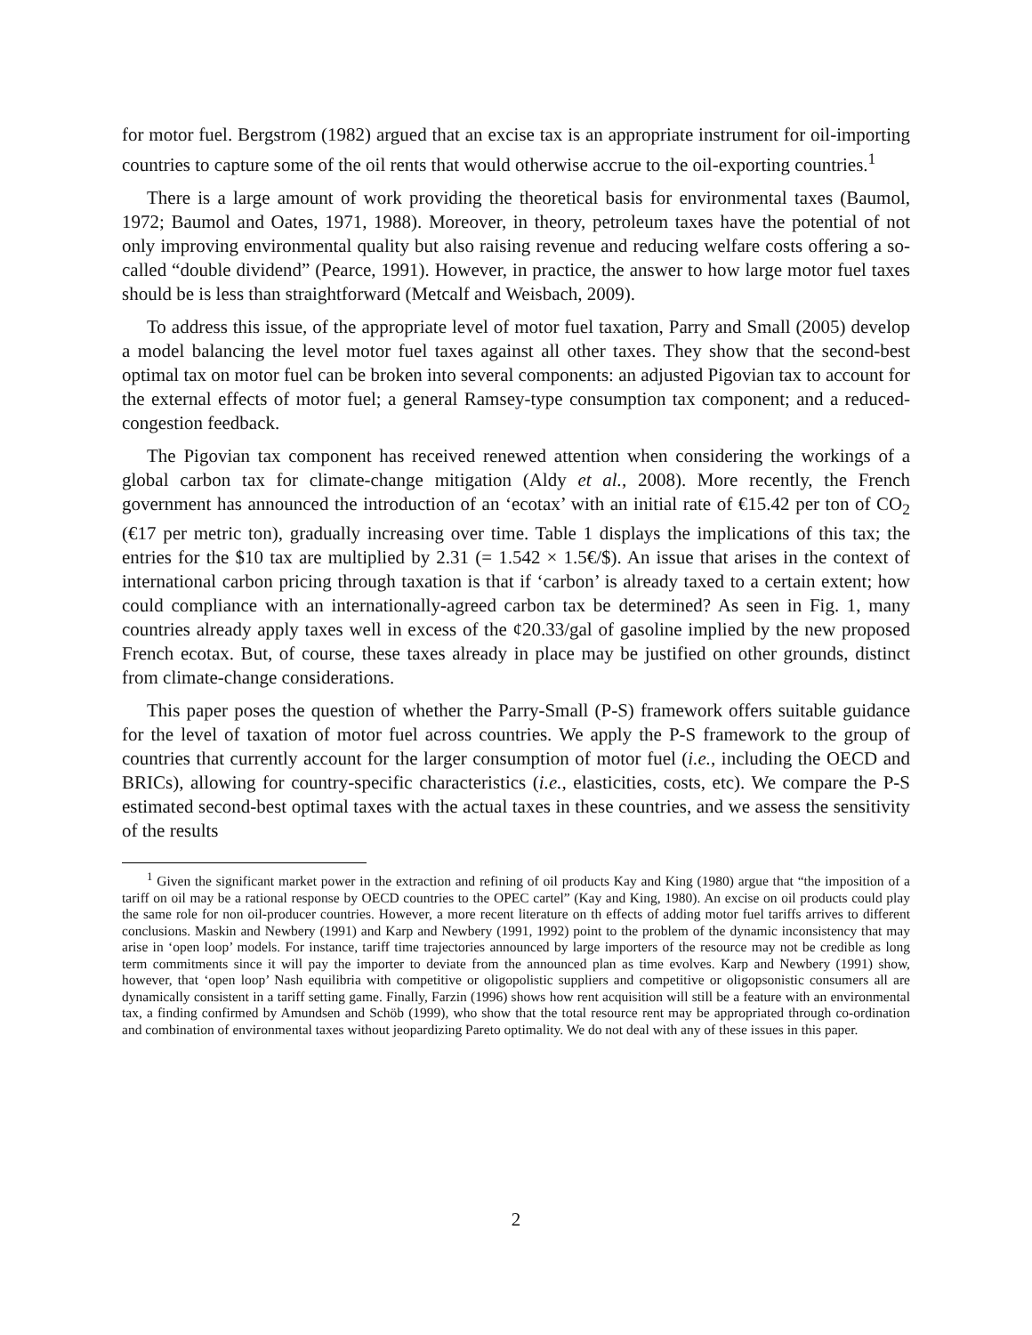for motor fuel. Bergstrom (1982) argued that an excise tax is an appropriate instrument for oil-importing countries to capture some of the oil rents that would otherwise accrue to the oil-exporting countries.<sup>1</sup>
There is a large amount of work providing the theoretical basis for environmental taxes (Baumol, 1972; Baumol and Oates, 1971, 1988). Moreover, in theory, petroleum taxes have the potential of not only improving environmental quality but also raising revenue and reducing welfare costs offering a so-called “double dividend” (Pearce, 1991). However, in practice, the answer to how large motor fuel taxes should be is less than straightforward (Metcalf and Weisbach, 2009).
To address this issue, of the appropriate level of motor fuel taxation, Parry and Small (2005) develop a model balancing the level motor fuel taxes against all other taxes. They show that the second-best optimal tax on motor fuel can be broken into several components: an adjusted Pigovian tax to account for the external effects of motor fuel; a general Ramsey-type consumption tax component; and a reduced-congestion feedback.
The Pigovian tax component has received renewed attention when considering the workings of a global carbon tax for climate-change mitigation (Aldy et al., 2008). More recently, the French government has announced the introduction of an ‘ecotax’ with an initial rate of €15.42 per ton of CO<sub>2</sub> (€17 per metric ton), gradually increasing over time. Table 1 displays the implications of this tax; the entries for the $10 tax are multiplied by 2.31 (= 1.542 × 1.5€/$). An issue that arises in the context of international carbon pricing through taxation is that if ‘carbon’ is already taxed to a certain extent; how could compliance with an internationally-agreed carbon tax be determined? As seen in Fig. 1, many countries already apply taxes well in excess of the ¢20.33/gal of gasoline implied by the new proposed French ecotax. But, of course, these taxes already in place may be justified on other grounds, distinct from climate-change considerations.
This paper poses the question of whether the Parry-Small (P-S) framework offers suitable guidance for the level of taxation of motor fuel across countries. We apply the P-S framework to the group of countries that currently account for the larger consumption of motor fuel (i.e., including the OECD and BRICs), allowing for country-specific characteristics (i.e., elasticities, costs, etc). We compare the P-S estimated second-best optimal taxes with the actual taxes in these countries, and we assess the sensitivity of the results
<sup>1</sup> Given the significant market power in the extraction and refining of oil products Kay and King (1980) argue that “the imposition of a tariff on oil may be a rational response by OECD countries to the OPEC cartel” (Kay and King, 1980). An excise on oil products could play the same role for non oil-producer countries. However, a more recent literature on th effects of adding motor fuel tariffs arrives to different conclusions. Maskin and Newbery (1991) and Karp and Newbery (1991, 1992) point to the problem of the dynamic inconsistency that may arise in ‘open loop’ models. For instance, tariff time trajectories announced by large importers of the resource may not be credible as long term commitments since it will pay the importer to deviate from the announced plan as time evolves. Karp and Newbery (1991) show, however, that ‘open loop’ Nash equilibria with competitive or oligopolistic suppliers and competitive or oligopsonistic consumers all are dynamically consistent in a tariff setting game. Finally, Farzin (1996) shows how rent acquisition will still be a feature with an environmental tax, a finding confirmed by Amundsen and Schöb (1999), who show that the total resource rent may be appropriated through co-ordination and combination of environmental taxes without jeopardizing Pareto optimality. We do not deal with any of these issues in this paper.
2